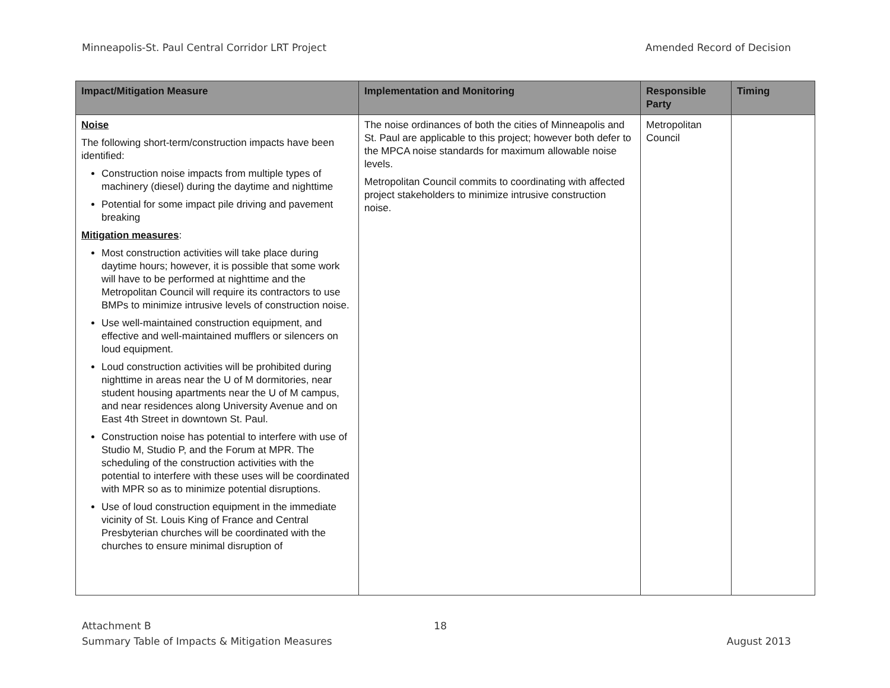Minneapolis-St. Paul Central Corridor LRT Project Amended Record of Decision
| Impact/Mitigation Measure | Implementation and Monitoring | Responsible Party | Timing |
| --- | --- | --- | --- |
| Noise The following short-term/construction impacts have been identified: Construction noise impacts from multiple types of machinery (diesel) during the daytime and nighttime Potential for some impact pile driving and pavement breaking Mitigation measures : Most construction activities will take place during daytime hours; however, it is possible that some work will have to be performed at nighttime and the Metropolitan Council will require its contractors to use BMPs to minimize intrusive levels of construction noise. Use well-maintained construction equipment, and effective and well-maintained mufflers or silencers on loud equipment. Loud construction activities will be prohibited during nighttime in areas near the U of M dormitories, near student housing apartments near the U of M campus, and near residences along University Avenue and on East 4th Street in downtown St. Paul. Construction noise has potential to interfere with use of Studio M, Studio P, and the Forum at MPR. The scheduling of the construction activities with the potential to interfere with these uses will be coordinated with MPR so as to minimize potential disruptions. Use of loud construction equipment in the immediate vicinity of St. Louis King of France and Central Presbyterian churches will be coordinated with the churches to ensure minimal disruption of | The noise ordinances of both the cities of Minneapolis and St. Paul are applicable to this project; however both defer to the MPCA noise standards for maximum allowable noise levels. Metropolitan Council commits to coordinating with affected project stakeholders to minimize intrusive construction noise. | Metropolitan Council | |
Attachment B
Summary Table of Impacts & Mitigation Measures
18
August 2013